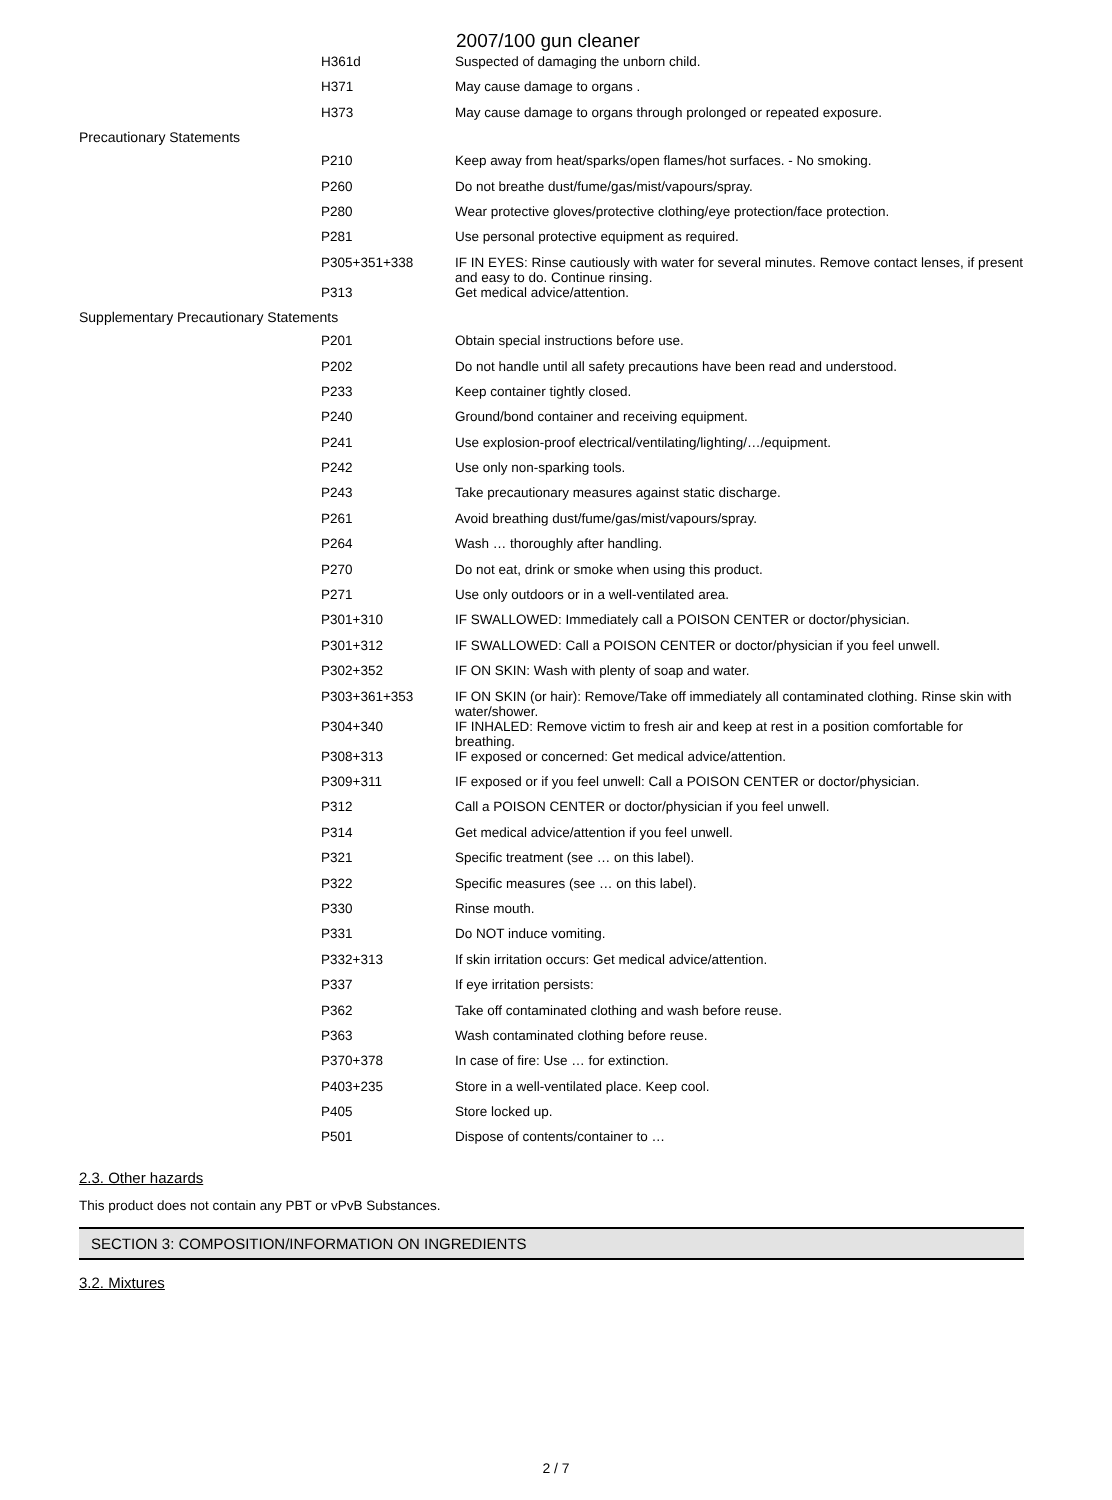2007/100 gun cleaner
| H361d | Suspected of damaging the unborn child. |
| H371 | May cause damage to organs . |
| H373 | May cause damage to organs through prolonged or repeated exposure. |
| Precautionary Statements | |
| P210 | Keep away from heat/sparks/open flames/hot surfaces. - No smoking. |
| P260 | Do not breathe dust/fume/gas/mist/vapours/spray. |
| P280 | Wear protective gloves/protective clothing/eye protection/face protection. |
| P281 | Use personal protective equipment as required. |
| P305+351+338 | IF IN EYES: Rinse cautiously with water for several minutes. Remove contact lenses, if present and easy to do. Continue rinsing. |
| P313 | Get medical advice/attention. |
| Supplementary Precautionary Statements | |
| P201 | Obtain special instructions before use. |
| P202 | Do not handle until all safety precautions have been read and understood. |
| P233 | Keep container tightly closed. |
| P240 | Ground/bond container and receiving equipment. |
| P241 | Use explosion-proof electrical/ventilating/lighting/…/equipment. |
| P242 | Use only non-sparking tools. |
| P243 | Take precautionary measures against static discharge. |
| P261 | Avoid breathing dust/fume/gas/mist/vapours/spray. |
| P264 | Wash … thoroughly after handling. |
| P270 | Do not eat, drink or smoke when using this product. |
| P271 | Use only outdoors or in a well-ventilated area. |
| P301+310 | IF SWALLOWED: Immediately call a POISON CENTER or doctor/physician. |
| P301+312 | IF SWALLOWED: Call a POISON CENTER or doctor/physician if you feel unwell. |
| P302+352 | IF ON SKIN: Wash with plenty of soap and water. |
| P303+361+353 | IF ON SKIN (or hair): Remove/Take off immediately all contaminated clothing. Rinse skin with water/shower. |
| P304+340 | IF INHALED: Remove victim to fresh air and keep at rest in a position comfortable for breathing. |
| P308+313 | IF exposed or concerned: Get medical advice/attention. |
| P309+311 | IF exposed or if you feel unwell: Call a POISON CENTER or doctor/physician. |
| P312 | Call a POISON CENTER or doctor/physician if you feel unwell. |
| P314 | Get medical advice/attention if you feel unwell. |
| P321 | Specific treatment (see … on this label). |
| P322 | Specific measures (see … on this label). |
| P330 | Rinse mouth. |
| P331 | Do NOT induce vomiting. |
| P332+313 | If skin irritation occurs: Get medical advice/attention. |
| P337 | If eye irritation persists: |
| P362 | Take off contaminated clothing and wash before reuse. |
| P363 | Wash contaminated clothing before reuse. |
| P370+378 | In case of fire: Use … for extinction. |
| P403+235 | Store in a well-ventilated place. Keep cool. |
| P405 | Store locked up. |
| P501 | Dispose of contents/container to … |
2.3. Other hazards
This product does not contain any PBT or vPvB Substances.
SECTION 3: COMPOSITION/INFORMATION ON INGREDIENTS
3.2. Mixtures
2 / 7